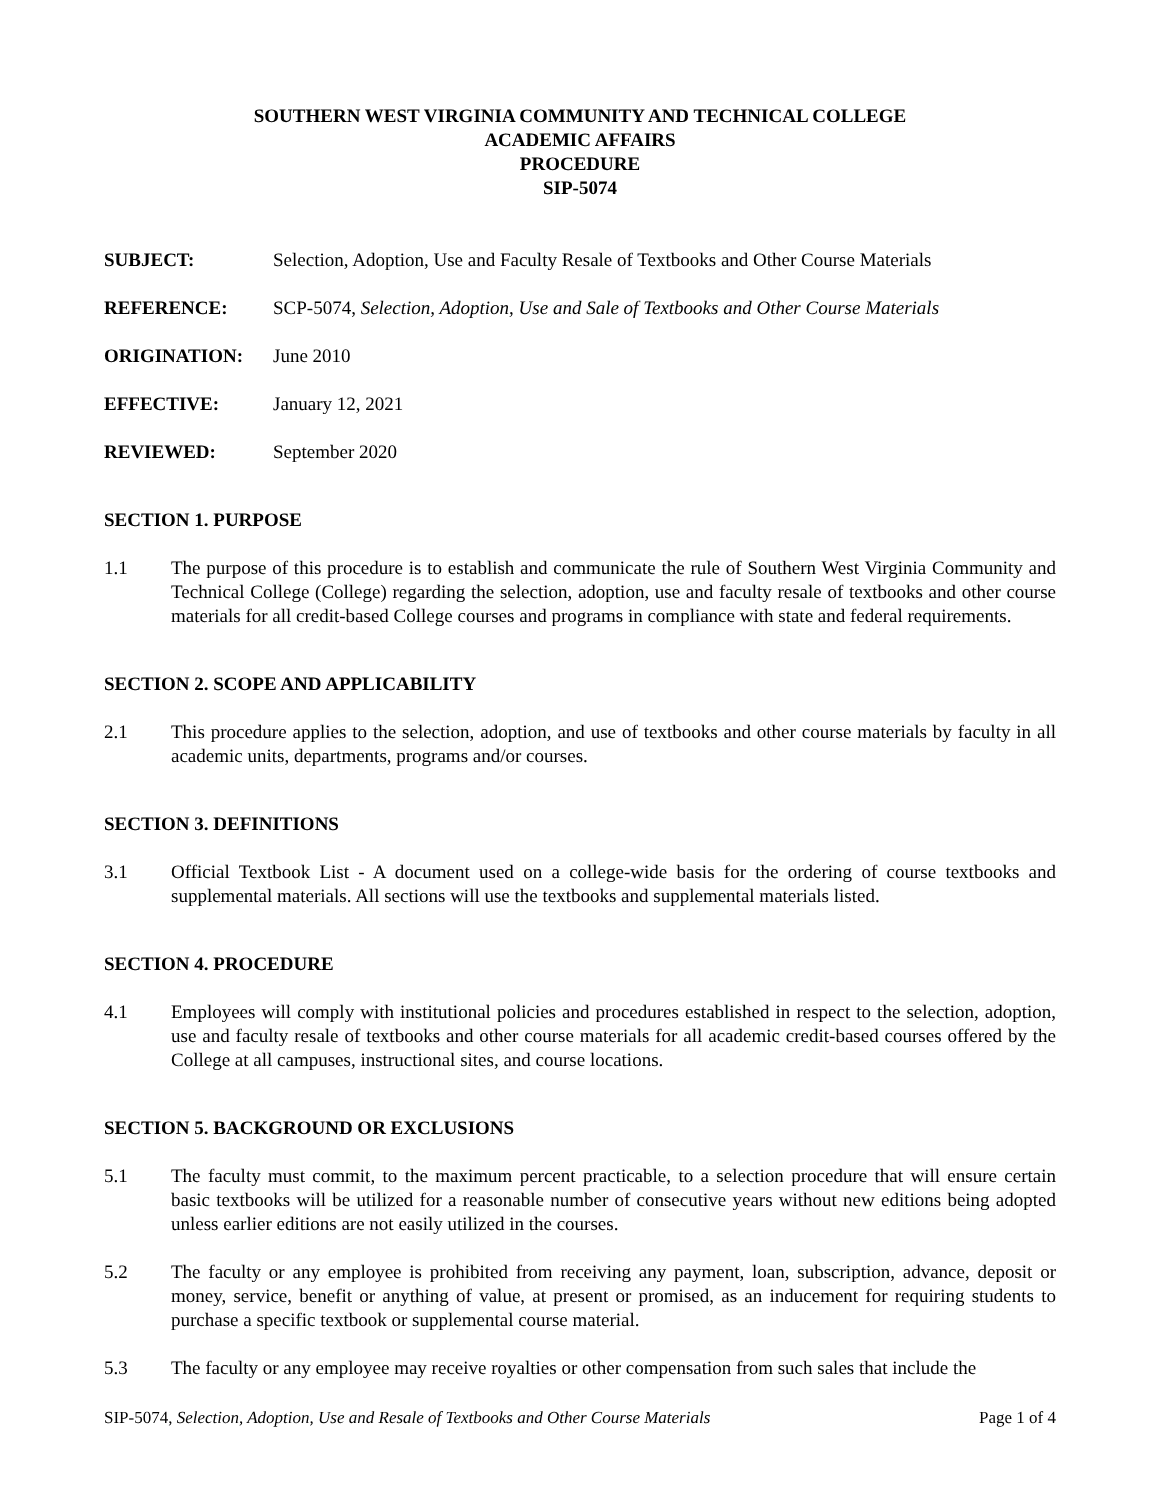SOUTHERN WEST VIRGINIA COMMUNITY AND TECHNICAL COLLEGE
ACADEMIC AFFAIRS
PROCEDURE
SIP-5074
SUBJECT: Selection, Adoption, Use and Faculty Resale of Textbooks and Other Course Materials
REFERENCE: SCP-5074, Selection, Adoption, Use and Sale of Textbooks and Other Course Materials
ORIGINATION: June 2010
EFFECTIVE: January 12, 2021
REVIEWED: September 2020
SECTION 1. PURPOSE
1.1 The purpose of this procedure is to establish and communicate the rule of Southern West Virginia Community and Technical College (College) regarding the selection, adoption, use and faculty resale of textbooks and other course materials for all credit-based College courses and programs in compliance with state and federal requirements.
SECTION 2. SCOPE AND APPLICABILITY
2.1 This procedure applies to the selection, adoption, and use of textbooks and other course materials by faculty in all academic units, departments, programs and/or courses.
SECTION 3. DEFINITIONS
3.1 Official Textbook List - A document used on a college-wide basis for the ordering of course textbooks and supplemental materials. All sections will use the textbooks and supplemental materials listed.
SECTION 4. PROCEDURE
4.1 Employees will comply with institutional policies and procedures established in respect to the selection, adoption, use and faculty resale of textbooks and other course materials for all academic credit-based courses offered by the College at all campuses, instructional sites, and course locations.
SECTION 5. BACKGROUND OR EXCLUSIONS
5.1 The faculty must commit, to the maximum percent practicable, to a selection procedure that will ensure certain basic textbooks will be utilized for a reasonable number of consecutive years without new editions being adopted unless earlier editions are not easily utilized in the courses.
5.2 The faculty or any employee is prohibited from receiving any payment, loan, subscription, advance, deposit or money, service, benefit or anything of value, at present or promised, as an inducement for requiring students to purchase a specific textbook or supplemental course material.
5.3 The faculty or any employee may receive royalties or other compensation from such sales that include the
SIP-5074, Selection, Adoption, Use and Resale of Textbooks and Other Course Materials Page 1 of 4